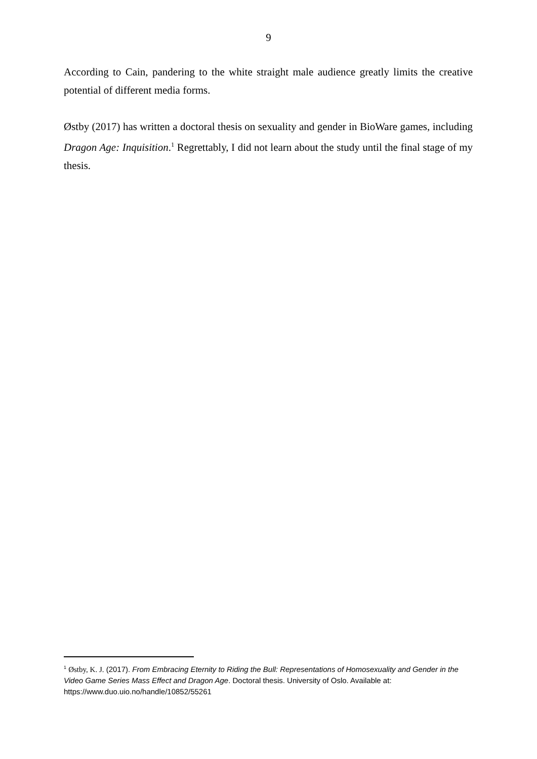9
According to Cain, pandering to the white straight male audience greatly limits the creative potential of different media forms.
Østby (2017) has written a doctoral thesis on sexuality and gender in BioWare games, including Dragon Age: Inquisition.<sup>1</sup> Regrettably, I did not learn about the study until the final stage of my thesis.
<sup>1</sup> Østby, K. J. (2017). From Embracing Eternity to Riding the Bull: Representations of Homosexuality and Gender in the Video Game Series Mass Effect and Dragon Age. Doctoral thesis. University of Oslo. Available at: https://www.duo.uio.no/handle/10852/55261